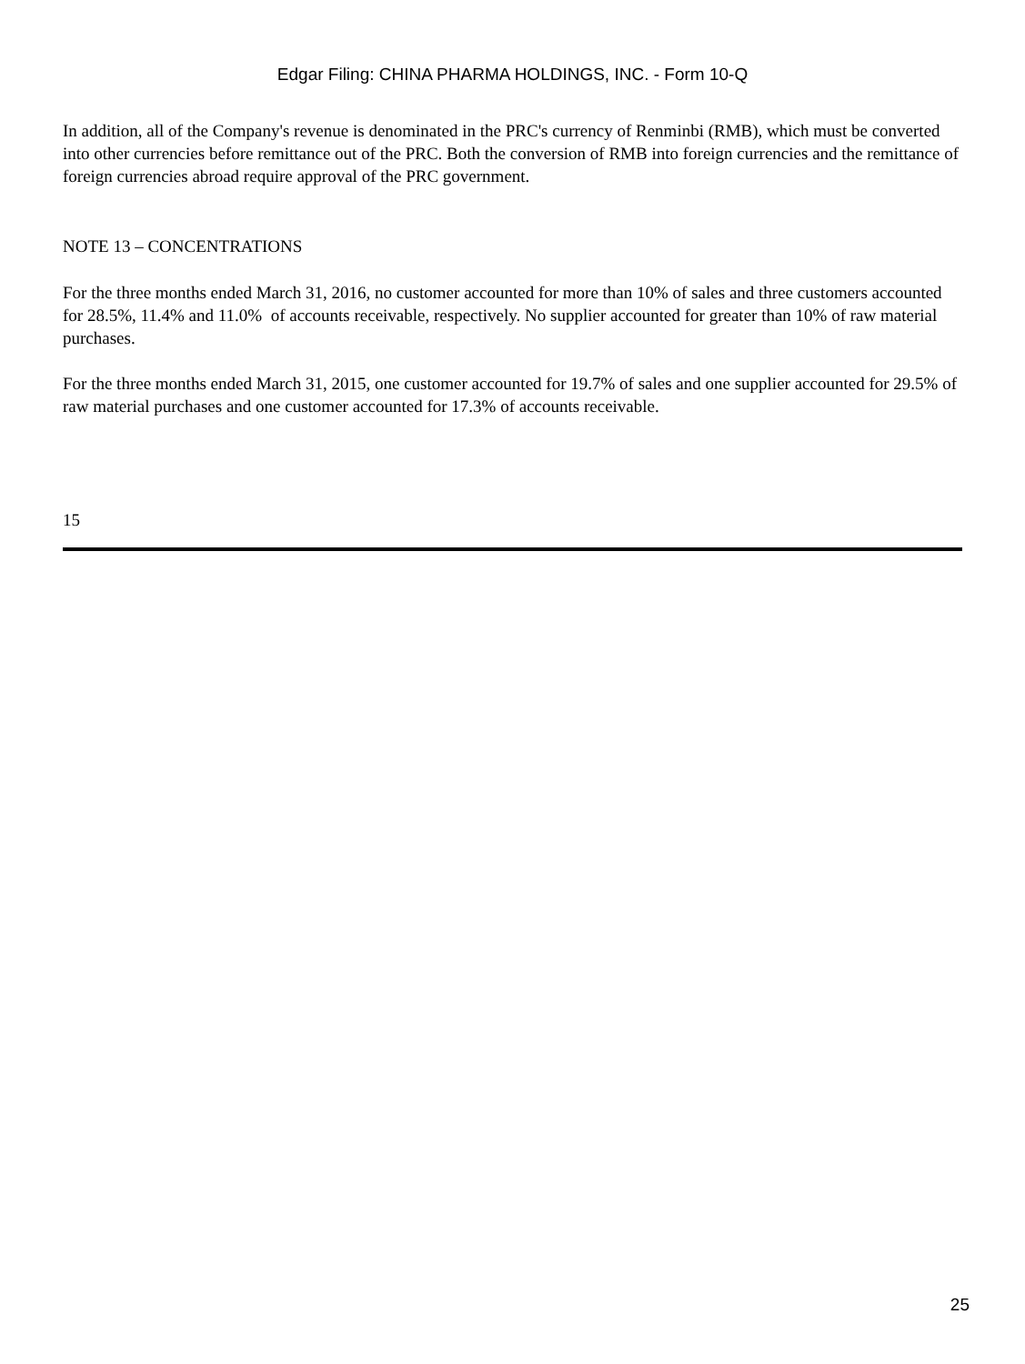Edgar Filing: CHINA PHARMA HOLDINGS, INC. - Form 10-Q
In addition, all of the Company's revenue is denominated in the PRC's currency of Renminbi (RMB), which must be converted into other currencies before remittance out of the PRC. Both the conversion of RMB into foreign currencies and the remittance of foreign currencies abroad require approval of the PRC government.
NOTE 13 – CONCENTRATIONS
For the three months ended March 31, 2016, no customer accounted for more than 10% of sales and three customers accounted for 28.5%, 11.4% and 11.0% of accounts receivable, respectively. No supplier accounted for greater than 10% of raw material purchases.
For the three months ended March 31, 2015, one customer accounted for 19.7% of sales and one supplier accounted for 29.5% of raw material purchases and one customer accounted for 17.3% of accounts receivable.
15
25